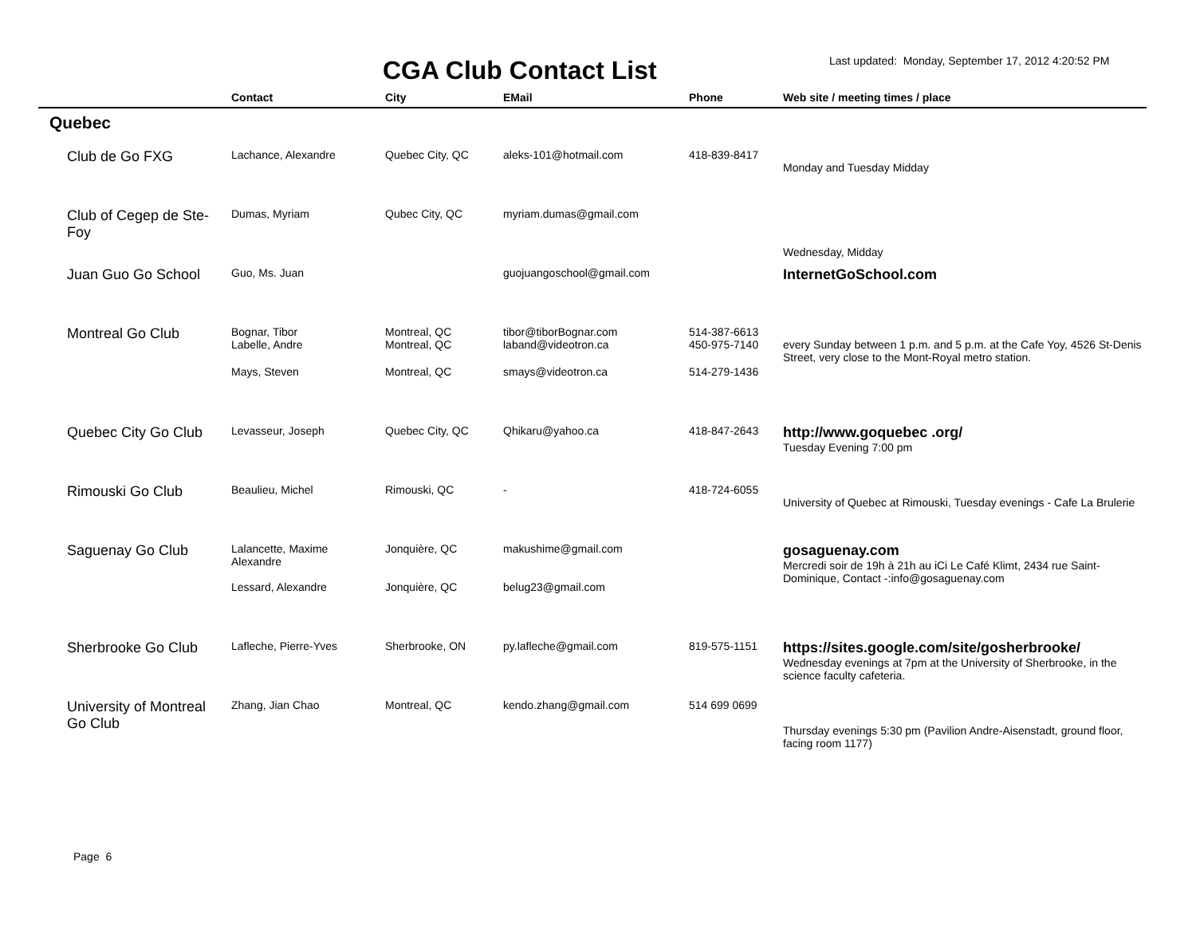CGA Club Contact List
Last updated: Monday, September 17, 2012 4:20:52 PM
| | Contact | City | EMail | Phone | Web site / meeting times / place |
| --- | --- | --- | --- | --- | --- |
| Quebec | | | | | |
| Club de Go FXG | Lachance, Alexandre | Quebec City, QC | aleks-101@hotmail.com | 418-839-8417 | Monday and Tuesday Midday |
| Club of Cegep de Ste-Foy | Dumas, Myriam | Qubec City, QC | myriam.dumas@gmail.com | | Wednesday, Midday |
| Juan Guo Go School | Guo, Ms. Juan | | guojuangoschool@gmail.com | | InternetGoSchool.com |
| Montreal Go Club | Bognar, Tibor | Montreal, QC | tibor@tiborBognar.com | 514-387-6613 | every Sunday between 1 p.m. and 5 p.m. at the Cafe Yoy, 4526 St-Denis Street, very close to the Mont-Royal metro station. |
| | Labelle, Andre | Montreal, QC | laband@videotron.ca | 450-975-7140 | |
| | Mays, Steven | Montreal, QC | smays@videotron.ca | 514-279-1436 | |
| Quebec City Go Club | Levasseur, Joseph | Quebec City, QC | Qhikaru@yahoo.ca | 418-847-2643 | http://www.goquebec .org/ Tuesday Evening 7:00 pm |
| Rimouski Go Club | Beaulieu, Michel | Rimouski, QC | - | 418-724-6055 | University of Quebec at Rimouski, Tuesday evenings - Cafe La Brulerie |
| Saguenay Go Club | Lalancette, Maxime Alexandre | Jonquière, QC | makushime@gmail.com | | gosaguenay.com Mercredi soir de 19h à 21h au iCi Le Café Klimt, 2434 rue Saint-Dominique, Contact -:info@gosaguenay.com |
| | Lessard, Alexandre | Jonquière, QC | belug23@gmail.com | | |
| Sherbrooke Go Club | Lafleche, Pierre-Yves | Sherbrooke, ON | py.lafleche@gmail.com | 819-575-1151 | https://sites.google.com/site/gosherbrooke/ Wednesday evenings at 7pm at the University of Sherbrooke, in the science faculty cafeteria. |
| University of Montreal Go Club | Zhang, Jian Chao | Montreal, QC | kendo.zhang@gmail.com | 514 699 0699 | Thursday evenings 5:30 pm (Pavilion Andre-Aisenstadt, ground floor, facing room 1177) |
Page 6